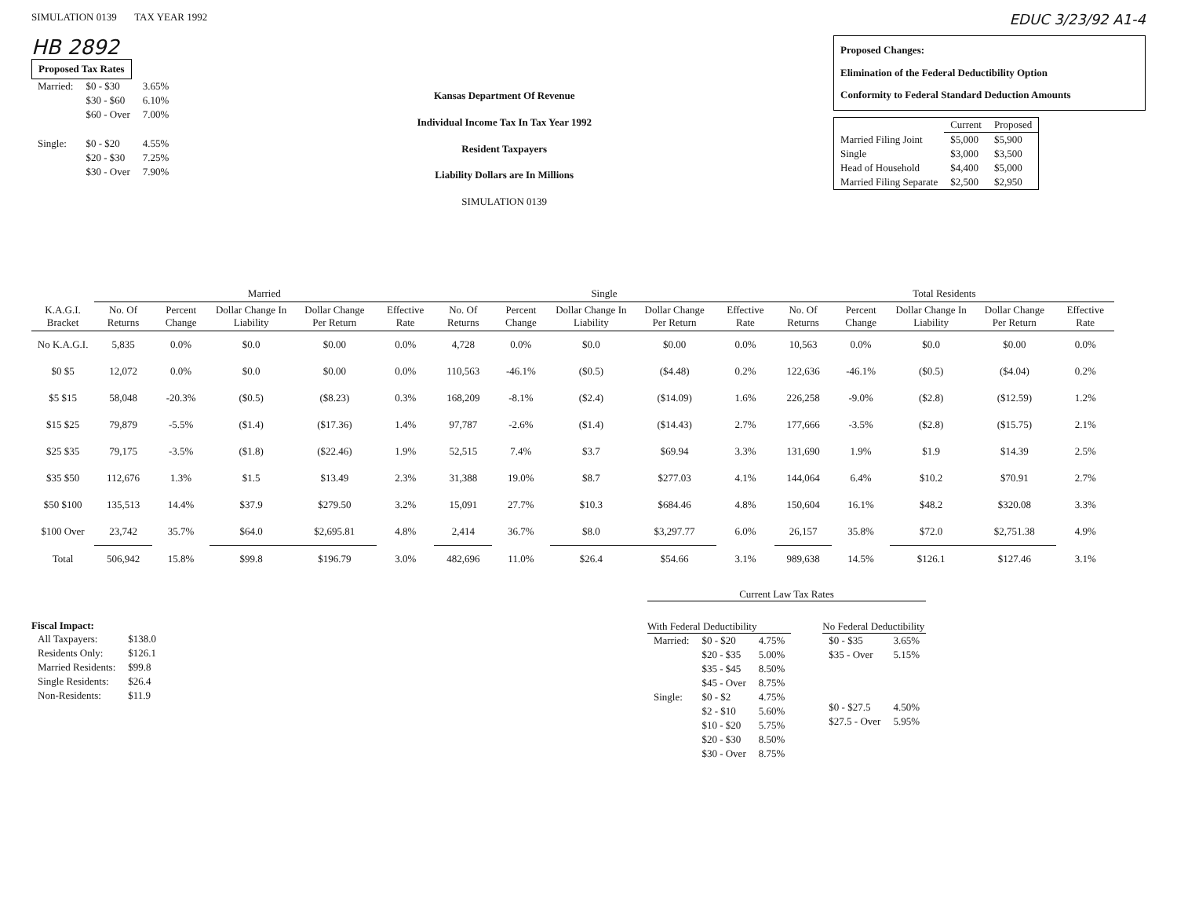SIMULATION 0139 TAX YEAR 1992
EDUC 3/23/92 A1-4
HB 2892
Proposed Tax Rates
| Married: | $0 - $30 | 3.65% |
| | $30 - $60 | 6.10% |
| | $60 - Over | 7.00% |
| Single: | $0 - $20 | 4.55% |
| | $20 - $30 | 7.25% |
| | $30 - Over | 7.90% |
Kansas Department Of Revenue
Individual Income Tax In Tax Year 1992
Resident Taxpayers
Liability Dollars are In Millions
SIMULATION 0139
Proposed Changes:
Elimination of the Federal Deductibility Option
Conformity to Federal Standard Deduction Amounts
| | Current | Proposed |
| Married Filing Joint | $5,000 | $5,900 |
| Single | $3,000 | $3,500 |
| Head of Household | $4,400 | $5,000 |
| Married Filing Separate | $2,500 | $2,950 |
| | Married | | | | | Single | | | | | Total Residents | | | | |
| --- | --- | --- | --- | --- | --- | --- | --- | --- | --- | --- | --- | --- | --- | --- | --- |
| K.A.G.I. Bracket | No. Of Returns | Percent Change | Dollar Change In Liability | Dollar Change Per Return | Effective Rate | No. Of Returns | Percent Change | Dollar Change In Liability | Dollar Change Per Return | Effective Rate | No. Of Returns | Percent Change | Dollar Change In Liability | Dollar Change Per Return | Effective Rate |
| No K.A.G.I. | 5,835 | 0.0% | $0.0 | $0.00 | 0.0% | 4,728 | 0.0% | $0.0 | $0.00 | 0.0% | 10,563 | 0.0% | $0.0 | $0.00 | 0.0% |
| $0 $5 | 12,072 | 0.0% | $0.0 | $0.00 | 0.0% | 110,563 | -46.1% | ($0.5) | ($4.48) | 0.2% | 122,636 | -46.1% | ($0.5) | ($4.04) | 0.2% |
| $5 $15 | 58,048 | -20.3% | ($0.5) | ($8.23) | 0.3% | 168,209 | -8.1% | ($2.4) | ($14.09) | 1.6% | 226,258 | -9.0% | ($2.8) | ($12.59) | 1.2% |
| $15 $25 | 79,879 | -5.5% | ($1.4) | ($17.36) | 1.4% | 97,787 | -2.6% | ($1.4) | ($14.43) | 2.7% | 177,666 | -3.5% | ($2.8) | ($15.75) | 2.1% |
| $25 $35 | 79,175 | -3.5% | ($1.8) | ($22.46) | 1.9% | 52,515 | 7.4% | $3.7 | $69.94 | 3.3% | 131,690 | 1.9% | $1.9 | $14.39 | 2.5% |
| $35 $50 | 112,676 | 1.3% | $1.5 | $13.49 | 2.3% | 31,388 | 19.0% | $8.7 | $277.03 | 4.1% | 144,064 | 6.4% | $10.2 | $70.91 | 2.7% |
| $50 $100 | 135,513 | 14.4% | $37.9 | $279.50 | 3.2% | 15,091 | 27.7% | $10.3 | $684.46 | 4.8% | 150,604 | 16.1% | $48.2 | $320.08 | 3.3% |
| $100 Over | 23,742 | 35.7% | $64.0 | $2,695.81 | 4.8% | 2,414 | 36.7% | $8.0 | $3,297.77 | 6.0% | 26,157 | 35.8% | $72.0 | $2,751.38 | 4.9% |
| Total | 506,942 | 15.8% | $99.8 | $196.79 | 3.0% | 482,696 | 11.0% | $26.4 | $54.66 | 3.1% | 989,638 | 14.5% | $126.1 | $127.46 | 3.1% |
Fiscal Impact:
| All Taxpayers: | $138.0 |
| Residents Only: | $126.1 |
| Married Residents: | $99.8 |
| Single Residents: | $26.4 |
| Non-Residents: | $11.9 |
Current Law Tax Rates
With Federal Deductibility
| Married: | $0 - $20 | 4.75% |
| | $20 - $35 | 5.00% |
| | $35 - $45 | 8.50% |
| | $45 - Over | 8.75% |
| Single: | $0 - $2 | 4.75% |
| | $2 - $10 | 5.60% |
| | $10 - $20 | 5.75% |
| | $20 - $30 | 8.50% |
| | $30 - Over | 8.75% |
No Federal Deductibility
| $0 - $35 | 3.65% |
| $35 - Over | 5.15% |
| $0 - $27.5 | 4.50% |
| $27.5 - Over | 5.95% |